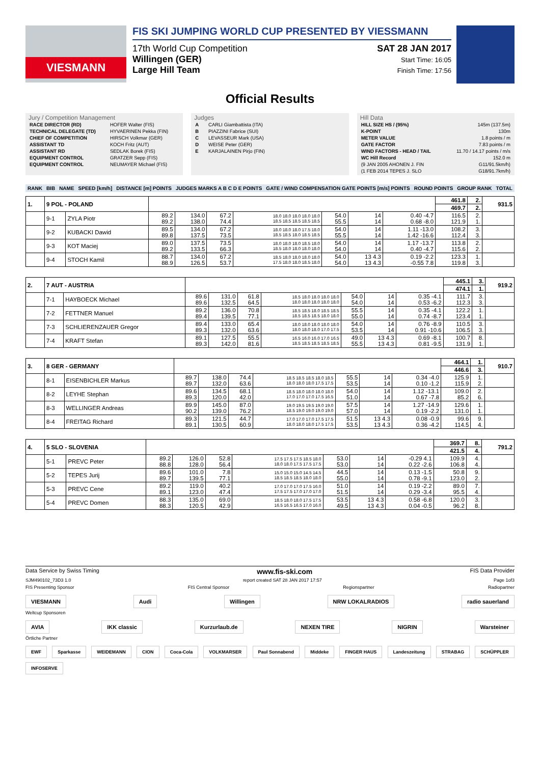VIESMANN
FIS SKI JUMPING WORLD CUP PRESENTED BY VIESSMANN
17th World Cup Competition
Willingen (GER)
Large Hill Team
SAT 28 JAN 2017
Start Time: 16:05
Finish Time: 17:56
Official Results
Jury / Competition Management
| RACE DIRECTOR (RD) | HOFER Walter (FIS) |
| TECHNICAL DELEGATE (TD) | HYVAERINEN Pekka (FIN) |
| CHIEF OF COMPETITION | HIRSCH Volkmar (GER) |
| ASSISTANT TD | KOCH Fritz (AUT) |
| ASSISTANT RD | SEDLAK Borek (FIS) |
| EQUIPMENT CONTROL | GRATZER Sepp (FIS) |
| EQUIPMENT CONTROL | NEUMAYER Michael (FIS) |
Judges
| A | CARLI Giambattista (ITA) |
| B | PIAZZINI Fabrice (SUI) |
| C | LEVASSEUR Mark (USA) |
| D | WEISE Peter (GER) |
| E | KARJALAINEN Pirjo (FIN) |
Hill Data
| HILL SIZE HS / (95%) | 145m (137.5m) |
| K-POINT | 130m |
| METER VALUE | 1.8 points / m |
| GATE FACTOR | 7.83 points / m |
| WIND FACTORS - HEAD / TAIL | 11.70 / 14.17 points / m/s |
| WC Hill Record | 152.0 m |
| (9 JAN 2005 AHONEN J. FIN | G11/91.5km/h) |
| (1 FEB 2014 TEPES J. SLO | G18/91.7km/h) |
| RANK | BIB | NAME | SPEED [km/h] | DISTANCE [m] POINTS | JUDGES MARKS A B C D E POINTS | GATE / WIND COMPENSATION GATE POINTS [m/s] POINTS | ROUND POINTS | GROUP RANK | TOTAL |
| --- | --- | --- | --- | --- | --- | --- | --- | --- | --- |
| 1. | 9 POL - POLAND | | | | | | | | | 461.8 | 2. | 931.5 |
| | | | | | | | | | | 469.7 | 2. | |
| | 9-1 | ZYLA Piotr | 89.2 89.2 | 134.0 138.0 | 67.2 74.4 | 18.0 18.0 18.0 18.0 18.0 18.5 18.5 18.5 18.5 18.5 | 54.0 55.5 | 14 14 | 0.40 -4.7 0.68 -8.0 | 116.5 121.9 | 2. 1. | |
| | 9-2 | KUBACKI Dawid | 89.5 89.8 | 134.0 137.5 | 67.2 73.5 | 18.0 18.0 18.0 17.5 18.0 18.5 18.5 18.0 18.5 18.5 | 54.0 55.5 | 14 14 | 1.11 -13.0 1.42 -16.6 | 108.2 112.4 | 3. 3. | |
| | 9-3 | KOT Maciej | 89.0 89.2 | 137.5 133.5 | 73.5 66.3 | 18.0 18.0 18.0 18.5 18.0 18.5 18.0 18.0 18.0 18.0 | 54.0 54.0 | 14 14 | 1.17 -13.7 0.40 -4.7 | 113.8 115.6 | 2. 2. | |
| | 9-4 | STOCH Kamil | 88.7 88.9 | 134.0 126.5 | 67.2 53.7 | 18.5 18.0 18.0 18.0 18.0 17.5 18.0 18.0 18.5 18.0 | 54.0 54.0 | 13 4.3 13 4.3 | 0.19 -2.2 -0.55 7.8 | 123.3 119.8 | 1. 3. | |
| 2. | 7 AUT - AUSTRIA | | | | | | | | | 445.1 | 3. | 919.2 |
| | | | | | | | | | | 474.1 | 1. | |
| | 7-1 | HAYBOECK Michael | 89.6 89.6 | 131.0 132.5 | 61.8 64.5 | 18.5 18.0 18.0 18.0 18.0 18.0 18.0 18.0 18.0 18.0 | 54.0 54.0 | 14 14 | 0.35 -4.1 0.53 -6.2 | 111.7 112.3 | 3. 3. | |
| | 7-2 | FETTNER Manuel | 89.2 89.4 | 136.0 139.5 | 70.8 77.1 | 18.5 18.5 18.0 18.5 18.5 18.5 18.5 18.5 18.0 18.0 | 55.5 55.0 | 14 14 | 0.35 -4.1 0.74 -8.7 | 122.2 123.4 | 1. 1. | |
| | 7-3 | SCHLIERENZAUER Gregor | 89.4 89.3 | 133.0 132.0 | 65.4 63.6 | 18.0 18.0 18.0 18.0 18.0 18.0 18.0 18.0 17.0 17.5 | 54.0 53.5 | 14 14 | 0.76 -8.9 0.91 -10.6 | 110.5 106.5 | 3. 3. | |
| | 7-4 | KRAFT Stefan | 89.1 89.3 | 127.5 142.0 | 55.5 81.6 | 16.5 16.0 16.0 17.0 16.5 18.5 18.5 18.5 18.5 18.5 | 49.0 55.5 | 13 4.3 13 4.3 | 0.69 -8.1 0.81 -9.5 | 100.7 131.9 | 8. 1. | |
| 3. | 8 GER - GERMANY | | | | | | | | | 464.1 | 1. | 910.7 |
| | | | | | | | | | | 446.6 | 3. | |
| | 8-1 | EISENBICHLER Markus | 89.7 89.7 | 138.0 132.0 | 74.4 63.6 | 18.5 18.5 18.5 18.0 18.5 18.0 18.0 18.0 17.5 17.5 | 55.5 53.5 | 14 14 | 0.34 -4.0 0.10 -1.2 | 125.9 115.9 | 1. 2. | |
| | 8-2 | LEYHE Stephan | 89.6 89.3 | 134.5 120.0 | 68.1 42.0 | 18.5 18.0 18.0 18.0 18.0 17.0 17.0 17.0 17.5 16.5 | 54.0 51.0 | 14 14 | 1.12 -13.1 0.67 -7.8 | 109.0 85.2 | 2. 6. | |
| | 8-3 | WELLINGER Andreas | 89.9 90.2 | 145.0 139.0 | 87.0 76.2 | 19.0 19.5 19.5 19.0 19.0 18.5 19.0 19.0 19.0 19.0 | 57.5 57.0 | 14 14 | 1.27 -14.9 0.19 -2.2 | 129.6 131.0 | 1. 1. | |
| | 8-4 | FREITAG Richard | 89.3 89.1 | 121.5 130.5 | 44.7 60.9 | 17.0 17.0 17.0 17.5 17.5 18.0 18.0 18.0 17.5 17.5 | 51.5 53.5 | 13 4.3 13 4.3 | 0.08 -0.9 0.36 -4.2 | 99.6 114.5 | 9. 4. | |
| 4. | 5 SLO - SLOVENIA | | | | | | | | | 369.7 | 8. | 791.2 |
| | | | | | | | | | | 421.5 | 4. | |
| | 5-1 | PREVC Peter | 89.2 88.8 | 126.0 128.0 | 52.8 56.4 | 17.5 17.5 17.5 18.5 18.0 18.0 18.0 17.5 17.5 17.5 | 53.0 53.0 | 14 14 | -0.29 4.1 0.22 -2.6 | 109.9 106.8 | 4. 4. | |
| | 5-2 | TEPES Jurij | 89.6 89.7 | 101.0 139.5 | 7.8 77.1 | 15.0 15.0 15.0 14.5 14.5 18.5 18.5 18.5 18.0 18.0 | 44.5 55.0 | 14 14 | 0.13 -1.5 0.78 -9.1 | 50.8 123.0 | 9. 2. | |
| | 5-3 | PREVC Cene | 89.2 89.1 | 119.0 123.0 | 40.2 47.4 | 17.0 17.0 17.0 17.5 16.0 17.5 17.5 17.0 17.0 17.0 | 51.0 51.5 | 14 14 | 0.19 -2.2 0.29 -3.4 | 89.0 95.5 | 7. 4. | |
| | 5-4 | PREVC Domen | 88.3 88.3 | 135.0 120.5 | 69.0 42.9 | 18.5 18.0 18.0 17.5 17.5 16.5 16.5 16.5 17.0 16.0 | 53.5 49.5 | 13 4.3 13 4.3 | 0.58 -6.8 0.04 -0.5 | 120.0 96.2 | 3. 8. | |
Data Service by Swiss Timing www.fis-ski.com FIS Data Provider
SJM490102_73D3 1.0 report created SAT 28 JAN 2017 17:57 Page 1of3
FIS Presenting Sponsor FIS Central Sponsor Regionspartner Radiopartner
VIESMANN Audi Willingen NRW LOKALRADIOS radio sauerland
Weltcup Sponsoren
AVIA IKK classic Kurzurlaub.de NEXEN TIRE NIGRIN Warsteiner
Örtliche Partner
EWF Sparkasse WEIDEMANN CION Coca-Cola VOLKMARSER Paul Sonnabend Middeke FINGER HAUS Landeszeitung STRABAG SCHÜPPLER INFOSERVE